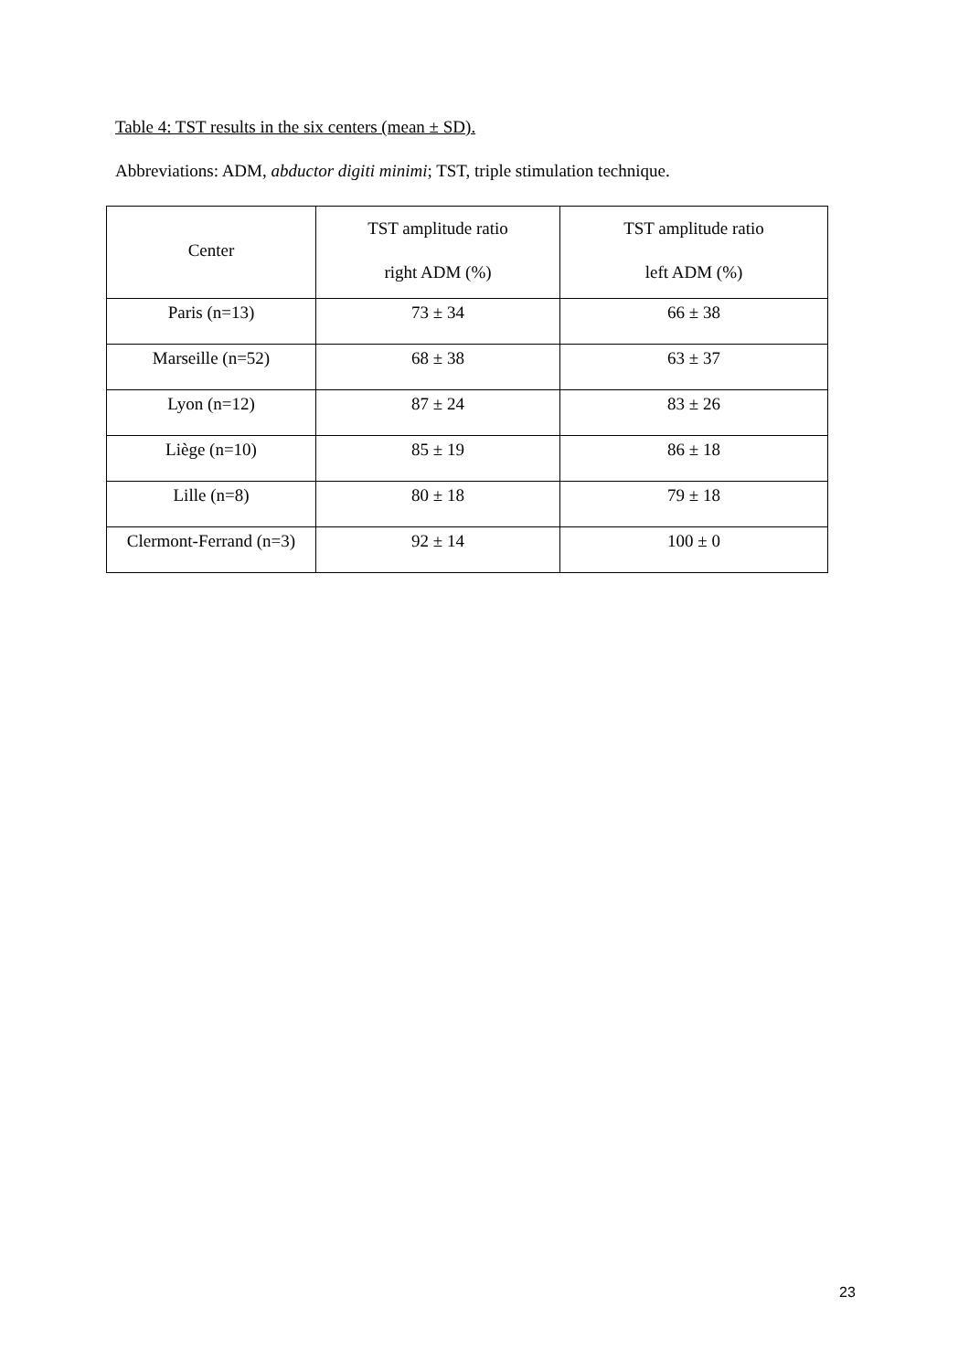Table 4: TST results in the six centers (mean ± SD).
Abbreviations: ADM, abductor digiti minimi; TST, triple stimulation technique.
| Center | TST amplitude ratio right ADM (%) | TST amplitude ratio left ADM (%) |
| --- | --- | --- |
| Paris (n=13) | 73 ± 34 | 66 ± 38 |
| Marseille (n=52) | 68 ± 38 | 63 ± 37 |
| Lyon (n=12) | 87 ± 24 | 83 ± 26 |
| Liège (n=10) | 85 ± 19 | 86 ± 18 |
| Lille (n=8) | 80 ± 18 | 79 ± 18 |
| Clermont-Ferrand (n=3) | 92 ± 14 | 100 ± 0 |
23